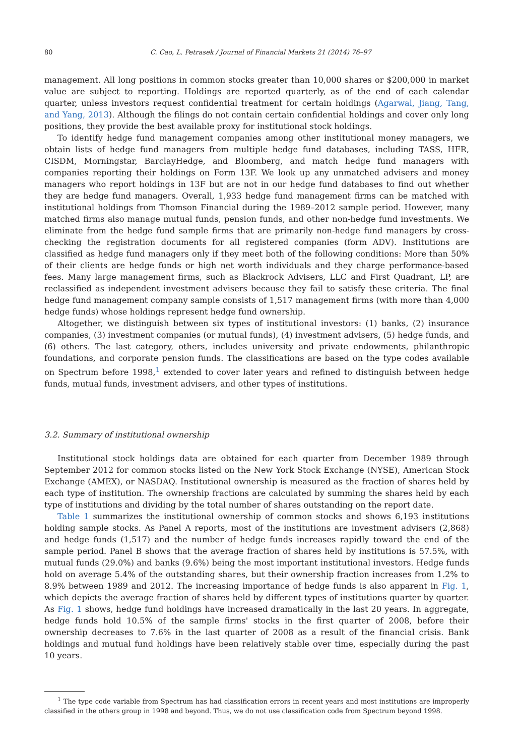80 C. Cao, L. Petrasek / Journal of Financial Markets 21 (2014) 76–97
management. All long positions in common stocks greater than 10,000 shares or $200,000 in market value are subject to reporting. Holdings are reported quarterly, as of the end of each calendar quarter, unless investors request confidential treatment for certain holdings (Agarwal, Jiang, Tang, and Yang, 2013). Although the filings do not contain certain confidential holdings and cover only long positions, they provide the best available proxy for institutional stock holdings.
To identify hedge fund management companies among other institutional money managers, we obtain lists of hedge fund managers from multiple hedge fund databases, including TASS, HFR, CISDM, Morningstar, BarclayHedge, and Bloomberg, and match hedge fund managers with companies reporting their holdings on Form 13F. We look up any unmatched advisers and money managers who report holdings in 13F but are not in our hedge fund databases to find out whether they are hedge fund managers. Overall, 1,933 hedge fund management firms can be matched with institutional holdings from Thomson Financial during the 1989–2012 sample period. However, many matched firms also manage mutual funds, pension funds, and other non-hedge fund investments. We eliminate from the hedge fund sample firms that are primarily non-hedge fund managers by cross-checking the registration documents for all registered companies (form ADV). Institutions are classified as hedge fund managers only if they meet both of the following conditions: More than 50% of their clients are hedge funds or high net worth individuals and they charge performance-based fees. Many large management firms, such as Blackrock Advisers, LLC and First Quadrant, LP, are reclassified as independent investment advisers because they fail to satisfy these criteria. The final hedge fund management company sample consists of 1,517 management firms (with more than 4,000 hedge funds) whose holdings represent hedge fund ownership.
Altogether, we distinguish between six types of institutional investors: (1) banks, (2) insurance companies, (3) investment companies (or mutual funds), (4) investment advisers, (5) hedge funds, and (6) others. The last category, others, includes university and private endowments, philanthropic foundations, and corporate pension funds. The classifications are based on the type codes available on Spectrum before 1998,<sup>1</sup> extended to cover later years and refined to distinguish between hedge funds, mutual funds, investment advisers, and other types of institutions.
3.2. Summary of institutional ownership
Institutional stock holdings data are obtained for each quarter from December 1989 through September 2012 for common stocks listed on the New York Stock Exchange (NYSE), American Stock Exchange (AMEX), or NASDAQ. Institutional ownership is measured as the fraction of shares held by each type of institution. The ownership fractions are calculated by summing the shares held by each type of institutions and dividing by the total number of shares outstanding on the report date.
Table 1 summarizes the institutional ownership of common stocks and shows 6,193 institutions holding sample stocks. As Panel A reports, most of the institutions are investment advisers (2,868) and hedge funds (1,517) and the number of hedge funds increases rapidly toward the end of the sample period. Panel B shows that the average fraction of shares held by institutions is 57.5%, with mutual funds (29.0%) and banks (9.6%) being the most important institutional investors. Hedge funds hold on average 5.4% of the outstanding shares, but their ownership fraction increases from 1.2% to 8.9% between 1989 and 2012. The increasing importance of hedge funds is also apparent in Fig. 1, which depicts the average fraction of shares held by different types of institutions quarter by quarter. As Fig. 1 shows, hedge fund holdings have increased dramatically in the last 20 years. In aggregate, hedge funds hold 10.5% of the sample firms' stocks in the first quarter of 2008, before their ownership decreases to 7.6% in the last quarter of 2008 as a result of the financial crisis. Bank holdings and mutual fund holdings have been relatively stable over time, especially during the past 10 years.
<sup>1</sup> The type code variable from Spectrum has had classification errors in recent years and most institutions are improperly classified in the others group in 1998 and beyond. Thus, we do not use classification code from Spectrum beyond 1998.